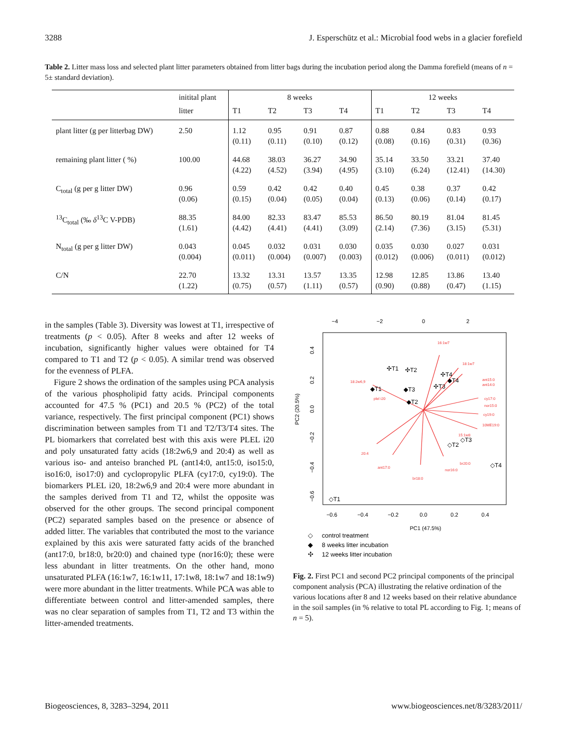3288 J. Esperschütz et al.: Microbial food webs in a glacier forefield
Table 2. Litter mass loss and selected plant litter parameters obtained from litter bags during the incubation period along the Damma forefield (means of n = 5± standard deviation).
| | initital plant | 8 weeks | | | | 12 weeks | | | |
| --- | --- | --- | --- | --- | --- | --- | --- | --- | --- |
| | litter | T1 | T2 | T3 | T4 | T1 | T2 | T3 | T4 |
| plant litter (g per litterbag DW) | 2.50 | 1.12 (0.11) | 0.95 (0.11) | 0.91 (0.10) | 0.87 (0.12) | 0.88 (0.08) | 0.84 (0.16) | 0.83 (0.31) | 0.93 (0.36) |
| remaining plant litter ( %) | 100.00 | 44.68 (4.22) | 38.03 (4.52) | 36.27 (3.94) | 34.90 (4.95) | 35.14 (3.10) | 33.50 (6.24) | 33.21 (12.41) | 37.40 (14.30) |
| C<sub>total</sub> (g per g litter DW) | 0.96 (0.06) | 0.59 (0.15) | 0.42 (0.04) | 0.42 (0.05) | 0.40 (0.04) | 0.45 (0.13) | 0.38 (0.06) | 0.37 (0.14) | 0.42 (0.17) |
| <sup>13</sup>C<sub>total</sub> (‰ δ<sup>13</sup>C V-PDB) | 88.35 (1.61) | 84.00 (4.42) | 82.33 (4.41) | 83.47 (4.41) | 85.53 (3.09) | 86.50 (2.14) | 80.19 (7.36) | 81.04 (3.15) | 81.45 (5.31) |
| N<sub>total</sub> (g per g litter DW) | 0.043 (0.004) | 0.045 (0.011) | 0.032 (0.004) | 0.031 (0.007) | 0.030 (0.003) | 0.035 (0.012) | 0.030 (0.006) | 0.027 (0.011) | 0.031 (0.012) |
| C/N | 22.70 (1.22) | 13.32 (0.75) | 13.31 (0.57) | 13.57 (1.11) | 13.35 (0.57) | 12.98 (0.90) | 12.85 (0.88) | 13.86 (0.47) | 13.40 (1.15) |
in the samples (Table 3). Diversity was lowest at T1, irrespective of treatments (p < 0.05). After 8 weeks and after 12 weeks of incubation, significantly higher values were obtained for T4 compared to T1 and T2 (p < 0.05). A similar trend was observed for the evenness of PLFA.
Figure 2 shows the ordination of the samples using PCA analysis of the various phospholipid fatty acids. Principal components accounted for 47.5 % (PC1) and 20.5 % (PC2) of the total variance, respectively. The first principal component (PC1) shows discrimination between samples from T1 and T2/T3/T4 sites. The PL biomarkers that correlated best with this axis were PLEL i20 and poly unsaturated fatty acids (18:2w6,9 and 20:4) as well as various iso- and anteiso branched PL (ant14:0, ant15:0, iso15:0, iso16:0, iso17:0) and cyclopropylic PLFA (cy17:0, cy19:0). The biomarkers PLEL i20, 18:2w6,9 and 20:4 were more abundant in the samples derived from T1 and T2, whilst the opposite was observed for the other groups. The second principal component (PC2) separated samples based on the presence or absence of added litter. The variables that contributed the most to the variance explained by this axis were saturated fatty acids of the branched (ant17:0, br18:0, br20:0) and chained type (nor16:0); these were less abundant in litter treatments. On the other hand, mono unsaturated PLFA (16:1w7, 16:1w11, 17:1w8, 18:1w7 and 18:1w9) were more abundant in the litter treatments. While PCA was able to differentiate between control and litter-amended samples, there was no clear separation of samples from T1, T2 and T3 within the litter-amended treatments.
−4
−2
0
2
−0.6
−0.4
−0.2
0.0
0.2
0.4
PC1 (47.5%)
0.4
0.2
0.0
−0.2
−0.4
−0.6
PC2 (20.5%)
16:1w7
18:1w7
18:2w6,9
plel i20
20:4
ant17:0
br18:0
nor16:0
br20:0
ant15:0
ant14:0
cy17:0
nor15:0
cy19:0
10ME19:0
15:1w8
✣T1
✣T2
✣T4
✣T3
◆T1
◆T3
◆T2
◆T4
◇T2
◇T3
◇T4
◇T1
◇
control treatment
◆
8 weeks litter incubation
✣
12 weeks litter incubation
Fig. 2. First PC1 and second PC2 principal components of the principal component analysis (PCA) illustrating the relative ordination of the various locations after 8 and 12 weeks based on their relative abundance in the soil samples (in % relative to total PL according to Fig. 1; means of n = 5).
Biogeosciences, 8, 3283–3294, 2011 www.biogeosciences.net/8/3283/2011/